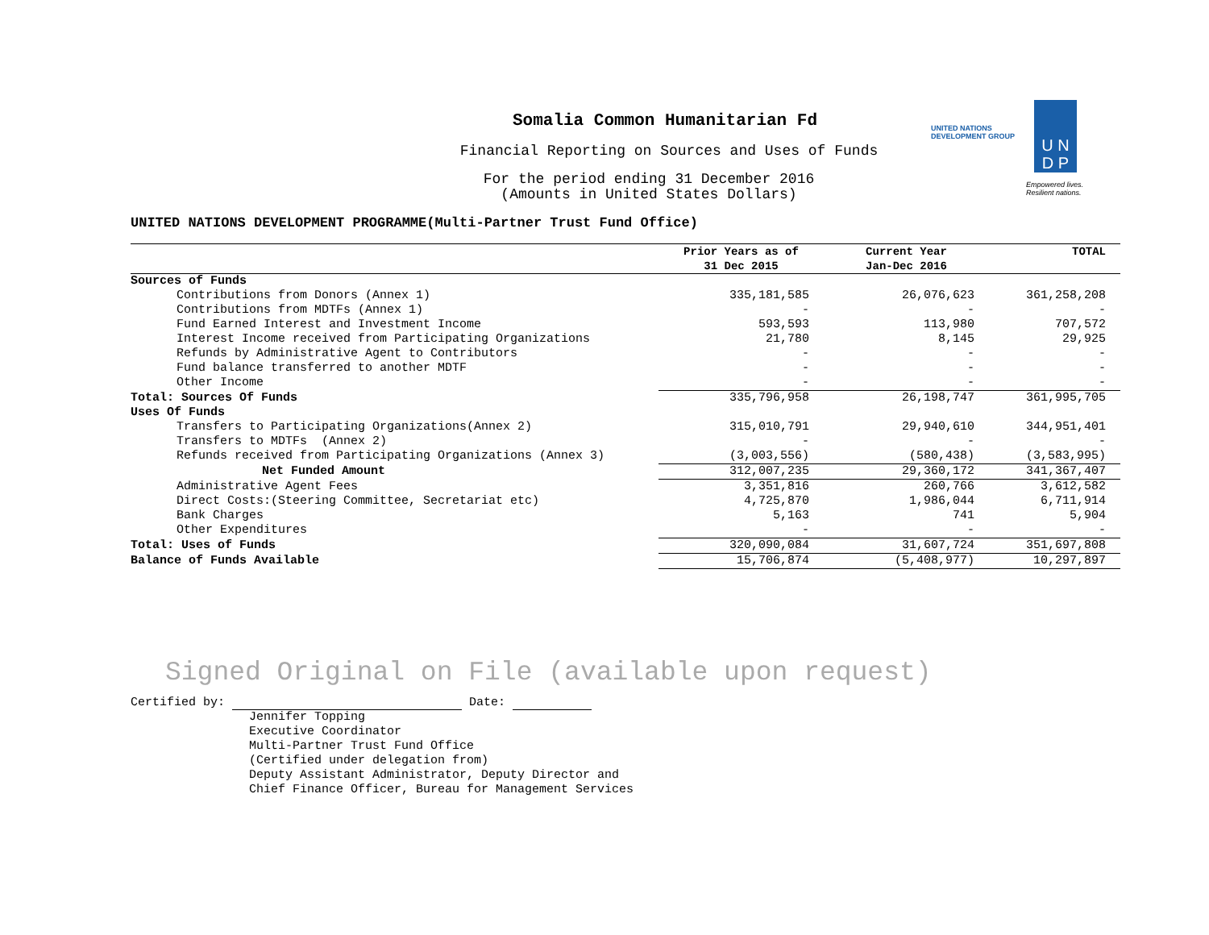UNITED NATIONS
DEVELOPMENT GROUP
U N
D P
Empowered lives.
Resilient nations.
Somalia Common Humanitarian Fd
Financial Reporting on Sources and Uses of Funds
For the period ending 31 December 2016
(Amounts in United States Dollars)
UNITED NATIONS DEVELOPMENT PROGRAMME(Multi-Partner Trust Fund Office)
| | Prior Years as of 31 Dec 2015 | Current Year Jan-Dec 2016 | TOTAL |
| --- | --- | --- | --- |
| Sources of Funds | | | |
| Contributions from Donors (Annex 1) | 335,181,585 | 26,076,623 | 361,258,208 |
| Contributions from MDTFs (Annex 1) | - | - | - |
| Fund Earned Interest and Investment Income | 593,593 | 113,980 | 707,572 |
| Interest Income received from Participating Organizations | 21,780 | 8,145 | 29,925 |
| Refunds by Administrative Agent to Contributors | - | - | - |
| Fund balance transferred to another MDTF | - | - | - |
| Other Income | - | - | - |
| Total: Sources Of Funds | 335,796,958 | 26,198,747 | 361,995,705 |
| Uses Of Funds | | | |
| Transfers to Participating Organizations(Annex 2) | 315,010,791 | 29,940,610 | 344,951,401 |
| Transfers to MDTFs (Annex 2) | - | - | - |
| Refunds received from Participating Organizations (Annex 3) | (3,003,556) | (580,438) | (3,583,995) |
| Net Funded Amount | 312,007,235 | 29,360,172 | 341,367,407 |
| Administrative Agent Fees | 3,351,816 | 260,766 | 3,612,582 |
| Direct Costs:(Steering Committee, Secretariat etc) | 4,725,870 | 1,986,044 | 6,711,914 |
| Bank Charges | 5,163 | 741 | 5,904 |
| Other Expenditures | - | - | - |
| Total: Uses of Funds | 320,090,084 | 31,607,724 | 351,697,808 |
| Balance of Funds Available | 15,706,874 | (5,408,977) | 10,297,897 |
Signed Original on File (available upon request)
Certified by: Date:
Jennifer Topping
Executive Coordinator
Multi-Partner Trust Fund Office
(Certified under delegation from)
Deputy Assistant Administrator, Deputy Director and
Chief Finance Officer, Bureau for Management Services